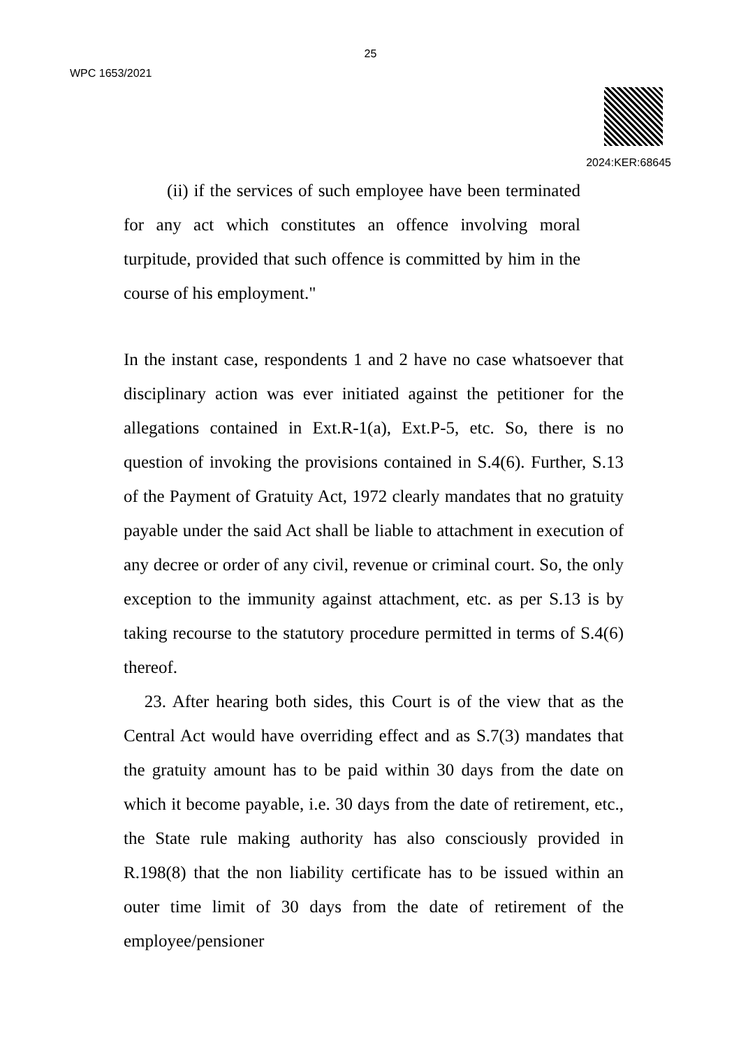25
WPC 1653/2021
2024:KER:68645
(ii) if the services of such employee have been terminated for any act which constitutes an offence involving moral turpitude, provided that such offence is committed by him in the course of his employment."
In the instant case, respondents 1 and 2 have no case whatsoever that disciplinary action was ever initiated against the petitioner for the allegations contained in Ext.R-1(a), Ext.P-5, etc. So, there is no question of invoking the provisions contained in S.4(6). Further, S.13 of the Payment of Gratuity Act, 1972 clearly mandates that no gratuity payable under the said Act shall be liable to attachment in execution of any decree or order of any civil, revenue or criminal court. So, the only exception to the immunity against attachment, etc. as per S.13 is by taking recourse to the statutory procedure permitted in terms of S.4(6) thereof.
23. After hearing both sides, this Court is of the view that as the Central Act would have overriding effect and as S.7(3) mandates that the gratuity amount has to be paid within 30 days from the date on which it become payable, i.e. 30 days from the date of retirement, etc., the State rule making authority has also consciously provided in R.198(8) that the non liability certificate has to be issued within an outer time limit of 30 days from the date of retirement of the employee/pensioner